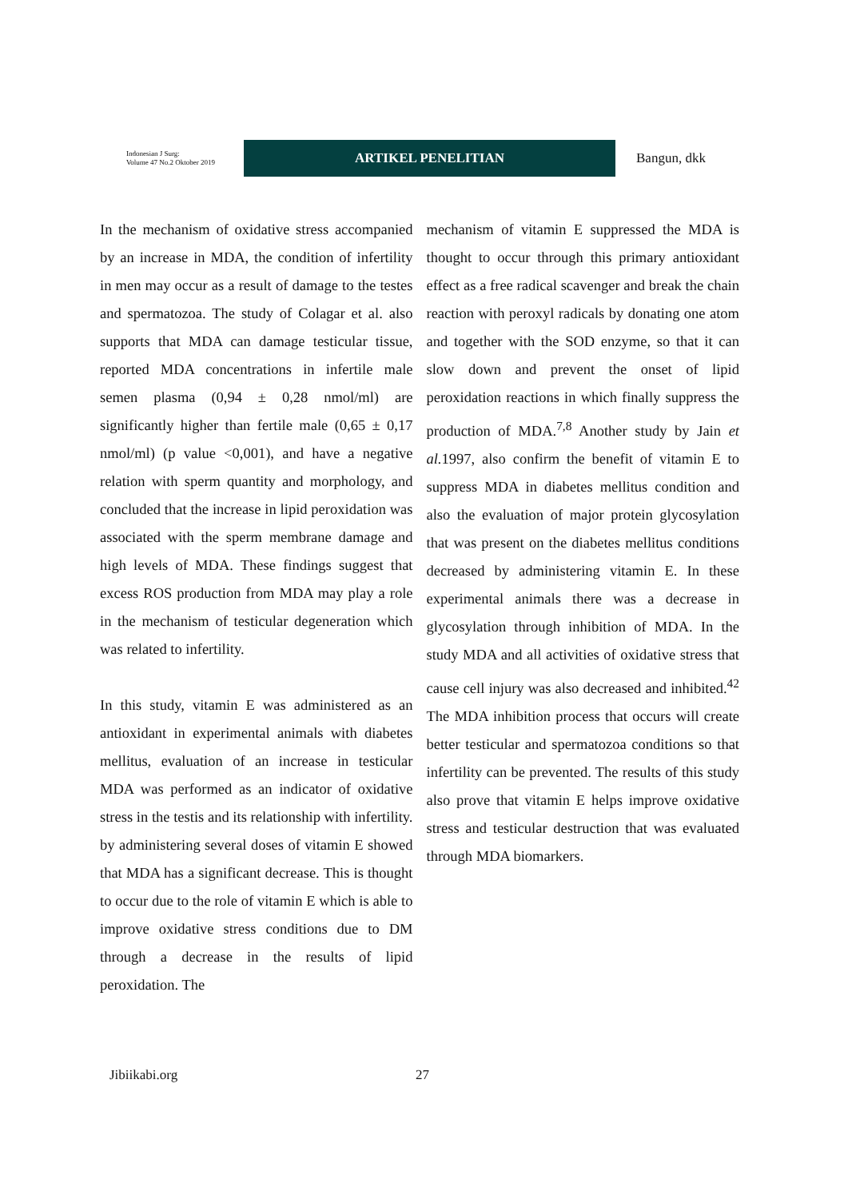Indonesian J Surg:
Volume 47 No.2 Oktober 2019
ARTIKEL PENELITIAN
Bangun, dkk
In the mechanism of oxidative stress accompanied by an increase in MDA, the condition of infertility in men may occur as a result of damage to the testes and spermatozoa. The study of Colagar et al. also supports that MDA can damage testicular tissue, reported MDA concentrations in infertile male semen plasma (0,94 ± 0,28 nmol/ml) are significantly higher than fertile male (0,65 ± 0,17 nmol/ml) (p value <0,001), and have a negative relation with sperm quantity and morphology, and concluded that the increase in lipid peroxidation was associated with the sperm membrane damage and high levels of MDA. These findings suggest that excess ROS production from MDA may play a role in the mechanism of testicular degeneration which was related to infertility.
In this study, vitamin E was administered as an antioxidant in experimental animals with diabetes mellitus, evaluation of an increase in testicular MDA was performed as an indicator of oxidative stress in the testis and its relationship with infertility. by administering several doses of vitamin E showed that MDA has a significant decrease. This is thought to occur due to the role of vitamin E which is able to improve oxidative stress conditions due to DM through a decrease in the results of lipid peroxidation. The
mechanism of vitamin E suppressed the MDA is thought to occur through this primary antioxidant effect as a free radical scavenger and break the chain reaction with peroxyl radicals by donating one atom and together with the SOD enzyme, so that it can slow down and prevent the onset of lipid peroxidation reactions in which finally suppress the production of MDA.<sup>7,8</sup> Another study by Jain et al. 1997, also confirm the benefit of vitamin E to suppress MDA in diabetes mellitus condition and also the evaluation of major protein glycosylation that was present on the diabetes mellitus conditions decreased by administering vitamin E. In these experimental animals there was a decrease in glycosylation through inhibition of MDA. In the study MDA and all activities of oxidative stress that cause cell injury was also decreased and inhibited.<sup>42</sup> The MDA inhibition process that occurs will create better testicular and spermatozoa conditions so that infertility can be prevented. The results of this study also prove that vitamin E helps improve oxidative stress and testicular destruction that was evaluated through MDA biomarkers.
Jibiikabi.org 27